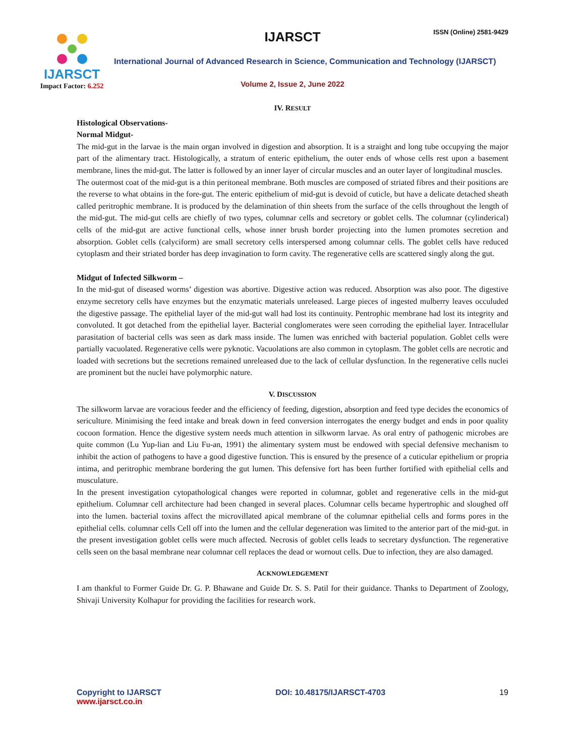IJARSCT ISSN (Online) 2581-9429
IJARSCT
Impact Factor: 6.252
International Journal of Advanced Research in Science, Communication and Technology (IJARSCT)
Volume 2, Issue 2, June 2022
IV. RESULT
Histological Observations-
Normal Midgut-
The mid-gut in the larvae is the main organ involved in digestion and absorption. It is a straight and long tube occupying the major part of the alimentary tract. Histologically, a stratum of enteric epithelium, the outer ends of whose cells rest upon a basement membrane, lines the mid-gut. The latter is followed by an inner layer of circular muscles and an outer layer of longitudinal muscles.
The outermost coat of the mid-gut is a thin peritoneal membrane. Both muscles are composed of striated fibres and their positions are the reverse to what obtains in the fore-gut. The enteric epithelium of mid-gut is devoid of cuticle, but have a delicate detached sheath called peritrophic membrane. It is produced by the delamination of thin sheets from the surface of the cells throughout the length of the mid-gut. The mid-gut cells are chiefly of two types, columnar cells and secretory or goblet cells. The columnar (cylinderical) cells of the mid-gut are active functional cells, whose inner brush border projecting into the lumen promotes secretion and absorption. Goblet cells (calyciform) are small secretory cells interspersed among columnar cells. The goblet cells have reduced cytoplasm and their striated border has deep invagination to form cavity. The regenerative cells are scattered singly along the gut.
Midgut of Infected Silkworm –
In the mid-gut of diseased worms’ digestion was abortive. Digestive action was reduced. Absorption was also poor. The digestive enzyme secretory cells have enzymes but the enzymatic materials unreleased. Large pieces of ingested mulberry leaves occuluded the digestive passage. The epithelial layer of the mid-gut wall had lost its continuity. Pentrophic membrane had lost its integrity and convoluted. It got detached from the epithelial layer. Bacterial conglomerates were seen corroding the epithelial layer. Intracellular parasitation of bacterial cells was seen as dark mass inside. The lumen was enriched with bacterial population. Goblet cells were partially vacuolated. Regenerative cells were pyknotic. Vacuolations are also common in cytoplasm. The goblet cells are necrotic and loaded with secretions but the secretions remained unreleased due to the lack of cellular dysfunction. In the regenerative cells nuclei are prominent but the nuclei have polymorphic nature.
V. DISCUSSION
The silkworm larvae are voracious feeder and the efficiency of feeding, digestion, absorption and feed type decides the economics of sericulture. Minimising the feed intake and break down in feed conversion interrogates the energy budget and ends in poor quality cocoon formation. Hence the digestive system needs much attention in silkworm larvae. As oral entry of pathogenic microbes are quite common (Lu Yup-lian and Liu Fu-an, 1991) the alimentary system must be endowed with special defensive mechanism to inhibit the action of pathogens to have a good digestive function. This is ensured by the presence of a cuticular epithelium or propria intima, and peritrophic membrane bordering the gut lumen. This defensive fort has been further fortified with epithelial cells and musculature.
In the present investigation cytopathological changes were reported in columnar, goblet and regenerative cells in the mid-gut epithelium. Columnar cell architecture had been changed in several places. Columnar cells became hypertrophic and sloughed off into the lumen. bacterial toxins affect the microvillated apical membrane of the columnar epithelial cells and forms pores in the epithelial cells. columnar cells Cell off into the lumen and the cellular degeneration was limited to the anterior part of the mid-gut. in the present investigation goblet cells were much affected. Necrosis of goblet cells leads to secretary dysfunction. The regenerative cells seen on the basal membrane near columnar cell replaces the dead or wornout cells. Due to infection, they are also damaged.
ACKNOWLEDGEMENT
I am thankful to Former Guide Dr. G. P. Bhawane and Guide Dr. S. S. Patil for their guidance. Thanks to Department of Zoology, Shivaji University Kolhapur for providing the facilities for research work.
Copyright to IJARSCT
www.ijarsct.co.in
DOI: 10.48175/IJARSCT-4703 19